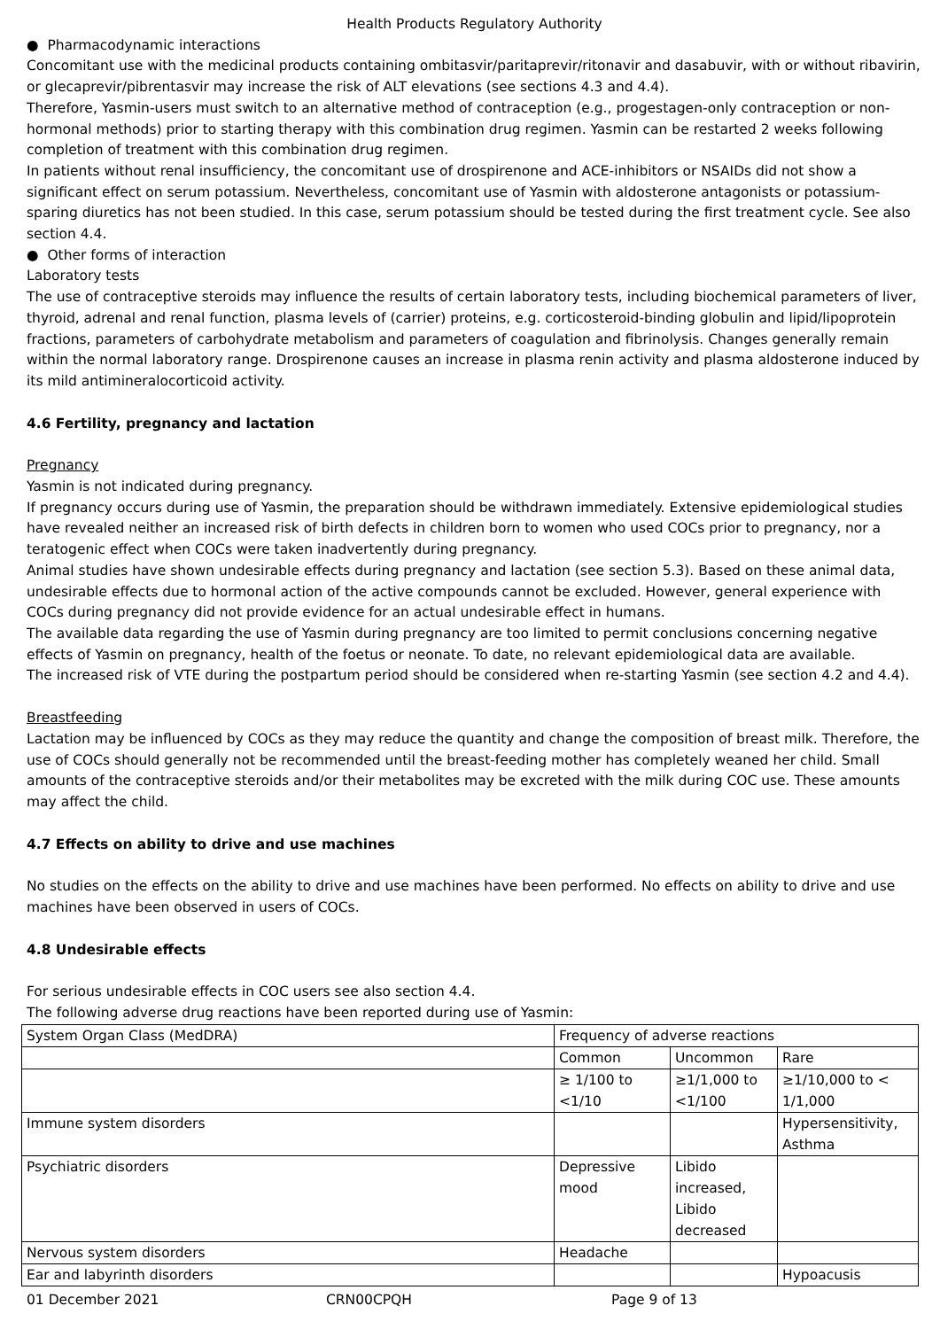Health Products Regulatory Authority
● Pharmacodynamic interactions
Concomitant use with the medicinal products containing ombitasvir/paritaprevir/ritonavir and dasabuvir, with or without ribavirin, or glecaprevir/pibrentasvir may increase the risk of ALT elevations (see sections 4.3 and 4.4).
Therefore, Yasmin-users must switch to an alternative method of contraception (e.g., progestagen-only contraception or non-hormonal methods) prior to starting therapy with this combination drug regimen. Yasmin can be restarted 2 weeks following completion of treatment with this combination drug regimen.
In patients without renal insufficiency, the concomitant use of drospirenone and ACE-inhibitors or NSAIDs did not show a significant effect on serum potassium. Nevertheless, concomitant use of Yasmin with aldosterone antagonists or potassium-sparing diuretics has not been studied. In this case, serum potassium should be tested during the first treatment cycle. See also section 4.4.
● Other forms of interaction
Laboratory tests
The use of contraceptive steroids may influence the results of certain laboratory tests, including biochemical parameters of liver, thyroid, adrenal and renal function, plasma levels of (carrier) proteins, e.g. corticosteroid-binding globulin and lipid/lipoprotein fractions, parameters of carbohydrate metabolism and parameters of coagulation and fibrinolysis. Changes generally remain within the normal laboratory range. Drospirenone causes an increase in plasma renin activity and plasma aldosterone induced by its mild antimineralocorticoid activity.
4.6 Fertility, pregnancy and lactation
Pregnancy
Yasmin is not indicated during pregnancy.
If pregnancy occurs during use of Yasmin, the preparation should be withdrawn immediately. Extensive epidemiological studies have revealed neither an increased risk of birth defects in children born to women who used COCs prior to pregnancy, nor a teratogenic effect when COCs were taken inadvertently during pregnancy.
Animal studies have shown undesirable effects during pregnancy and lactation (see section 5.3). Based on these animal data, undesirable effects due to hormonal action of the active compounds cannot be excluded. However, general experience with COCs during pregnancy did not provide evidence for an actual undesirable effect in humans.
The available data regarding the use of Yasmin during pregnancy are too limited to permit conclusions concerning negative effects of Yasmin on pregnancy, health of the foetus or neonate. To date, no relevant epidemiological data are available.
The increased risk of VTE during the postpartum period should be considered when re-starting Yasmin (see section 4.2 and 4.4).
Breastfeeding
Lactation may be influenced by COCs as they may reduce the quantity and change the composition of breast milk. Therefore, the use of COCs should generally not be recommended until the breast-feeding mother has completely weaned her child. Small amounts of the contraceptive steroids and/or their metabolites may be excreted with the milk during COC use. These amounts may affect the child.
4.7 Effects on ability to drive and use machines
No studies on the effects on the ability to drive and use machines have been performed. No effects on ability to drive and use machines have been observed in users of COCs.
4.8 Undesirable effects
For serious undesirable effects in COC users see also section 4.4.
The following adverse drug reactions have been reported during use of Yasmin:
| System Organ Class (MedDRA) | Frequency of adverse reactions | | |
| | Common | Uncommon | Rare |
| | ≥ 1/100 to <1/10 | ≥1/1,000 to <1/100 | ≥1/10,000 to < 1/1,000 |
| Immune system disorders | | | Hypersensitivity, Asthma |
| Psychiatric disorders | Depressive mood | Libido increased, Libido decreased | |
| Nervous system disorders | Headache | | |
| Ear and labyrinth disorders | | | Hypoacusis |
01 December 2021 CRN00CPQH Page 9 of 13